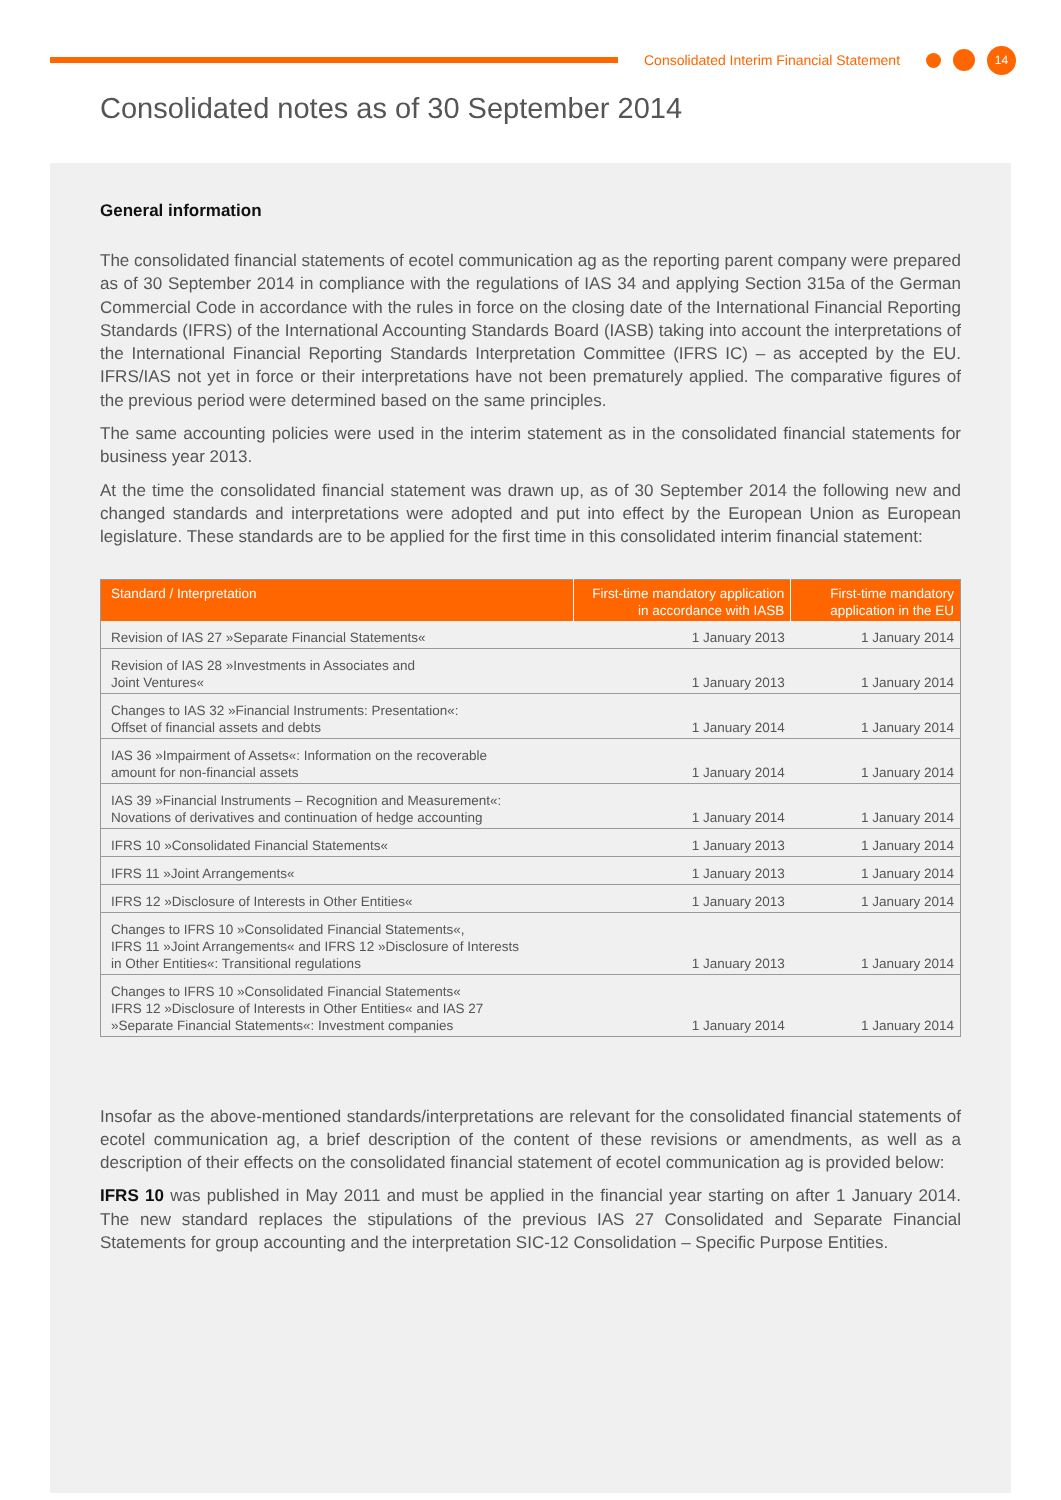Consolidated Interim Financial Statement
14
Consolidated notes as of 30 September 2014
General information
The consolidated financial statements of ecotel communication ag as the reporting parent company were prepared as of 30 September 2014 in compliance with the regulations of IAS 34 and applying Section 315a of the German Commercial Code in accordance with the rules in force on the closing date of the International Financial Reporting Standards (IFRS) of the International Accounting Standards Board (IASB) taking into account the interpretations of the International Financial Reporting Standards Interpretation Committee (IFRS IC) – as accepted by the EU. IFRS/IAS not yet in force or their interpretations have not been prematurely applied. The comparative figures of the previous period were determined based on the same principles.
The same accounting policies were used in the interim statement as in the consolidated financial statements for business year 2013.
At the time the consolidated financial statement was drawn up, as of 30 September 2014 the following new and changed standards and interpretations were adopted and put into effect by the European Union as European legislature. These standards are to be applied for the first time in this consolidated interim financial statement:
| Standard / Interpretation | First-time mandatory application in accordance with IASB | First-time mandatory application in the EU |
| --- | --- | --- |
| Revision of IAS 27 »Separate Financial Statements« | 1 January 2013 | 1 January 2014 |
| Revision of IAS 28 »Investments in Associates and Joint Ventures« | 1 January 2013 | 1 January 2014 |
| Changes to IAS 32 »Financial Instruments: Presentation«: Offset of financial assets and debts | 1 January 2014 | 1 January 2014 |
| IAS 36 »Impairment of Assets«: Information on the recoverable amount for non-financial assets | 1 January 2014 | 1 January 2014 |
| IAS 39 »Financial Instruments – Recognition and Measurement«: Novations of derivatives and continuation of hedge accounting | 1 January 2014 | 1 January 2014 |
| IFRS 10 »Consolidated Financial Statements« | 1 January 2013 | 1 January 2014 |
| IFRS 11 »Joint Arrangements« | 1 January 2013 | 1 January 2014 |
| IFRS 12 »Disclosure of Interests in Other Entities« | 1 January 2013 | 1 January 2014 |
| Changes to IFRS 10 »Consolidated Financial Statements«, IFRS 11 »Joint Arrangements« and IFRS 12 »Disclosure of Interests in Other Entities«: Transitional regulations | 1 January 2013 | 1 January 2014 |
| Changes to IFRS 10 »Consolidated Financial Statements« IFRS 12 »Disclosure of Interests in Other Entities« and IAS 27 »Separate Financial Statements«: Investment companies | 1 January 2014 | 1 January 2014 |
Insofar as the above-mentioned standards/interpretations are relevant for the consolidated financial statements of ecotel communication ag, a brief description of the content of these revisions or amendments, as well as a description of their effects on the consolidated financial statement of ecotel communication ag is provided below:
IFRS 10 was published in May 2011 and must be applied in the financial year starting on after 1 January 2014. The new standard replaces the stipulations of the previous IAS 27 Consolidated and Separate Financial Statements for group accounting and the interpretation SIC-12 Consolidation – Specific Purpose Entities.